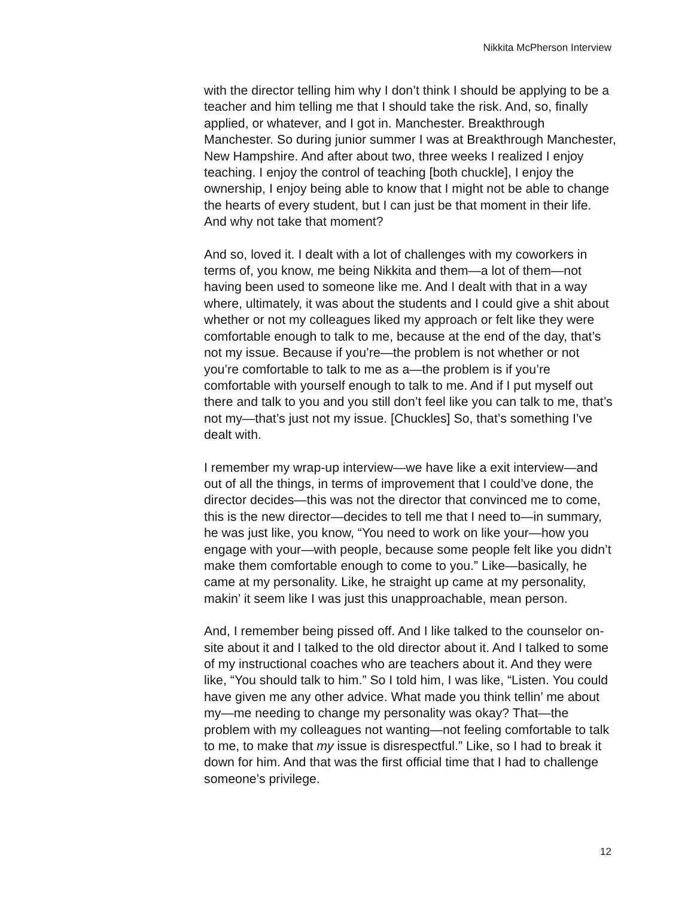Nikkita McPherson Interview
with the director telling him why I don’t think I should be applying to be a teacher and him telling me that I should take the risk. And, so, finally applied, or whatever, and I got in. Manchester. Breakthrough Manchester. So during junior summer I was at Breakthrough Manchester, New Hampshire. And after about two, three weeks I realized I enjoy teaching. I enjoy the control of teaching [both chuckle], I enjoy the ownership, I enjoy being able to know that I might not be able to change the hearts of every student, but I can just be that moment in their life. And why not take that moment?
And so, loved it. I dealt with a lot of challenges with my coworkers in terms of, you know, me being Nikkita and them—a lot of them—not having been used to someone like me. And I dealt with that in a way where, ultimately, it was about the students and I could give a shit about whether or not my colleagues liked my approach or felt like they were comfortable enough to talk to me, because at the end of the day, that’s not my issue. Because if you’re—the problem is not whether or not you’re comfortable to talk to me as a—the problem is if you’re comfortable with yourself enough to talk to me. And if I put myself out there and talk to you and you still don’t feel like you can talk to me, that’s not my—that’s just not my issue. [Chuckles] So, that’s something I’ve dealt with.
I remember my wrap-up interview—we have like a exit interview—and out of all the things, in terms of improvement that I could’ve done, the director decides—this was not the director that convinced me to come, this is the new director—decides to tell me that I need to—in summary, he was just like, you know, “You need to work on like your—how you engage with your—with people, because some people felt like you didn’t make them comfortable enough to come to you.” Like—basically, he came at my personality. Like, he straight up came at my personality, makin’ it seem like I was just this unapproachable, mean person.
And, I remember being pissed off. And I like talked to the counselor on-site about it and I talked to the old director about it. And I talked to some of my instructional coaches who are teachers about it. And they were like, “You should talk to him.” So I told him, I was like, “Listen. You could have given me any other advice. What made you think tellin’ me about my—me needing to change my personality was okay? That—the problem with my colleagues not wanting—not feeling comfortable to talk to me, to make that my issue is disrespectful.” Like, so I had to break it down for him. And that was the first official time that I had to challenge someone’s privilege.
12